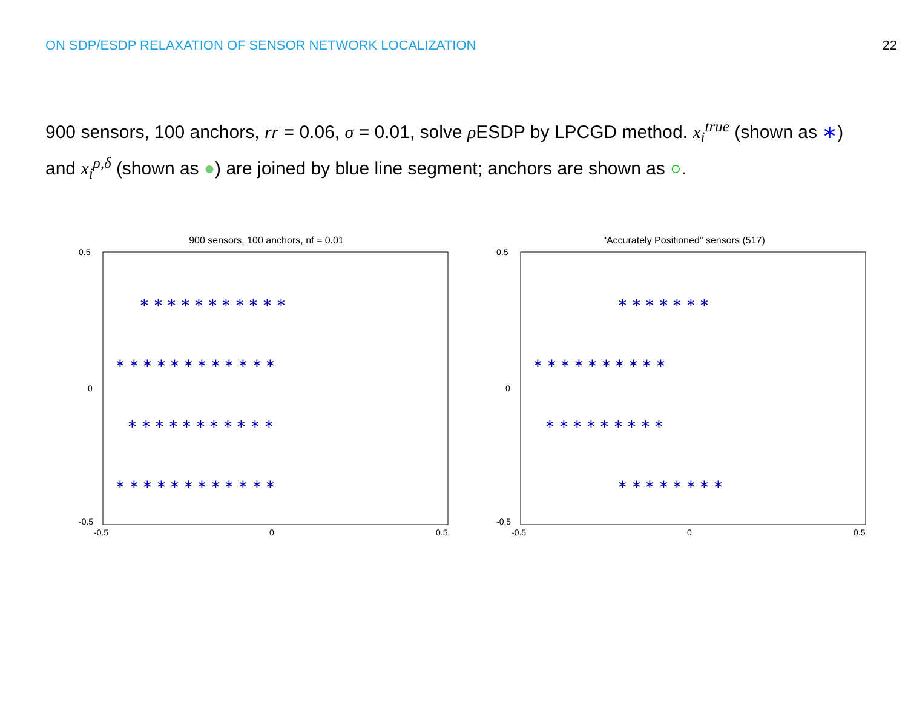ON SDP/ESDP RELAXATION OF SENSOR NETWORK LOCALIZATION 22
900 sensors, 100 anchors, rr = 0.06, σ = 0.01, solve ρ ESDP by LPCGD method. x<sub>i</sub><sup>true</sup> (shown as ∗) and x<sub>i</sub><sup>ρ,δ</sup> (shown as ●) are joined by blue line segment; anchors are shown as ○.
900 sensors, 100 anchors, nf = 0.01
∗ ∗ ∗ ∗ ∗ ∗ ∗ ∗ ∗ ∗ ∗
∗ ∗ ∗ ∗ ∗ ∗ ∗ ∗ ∗ ∗ ∗ ∗
∗ ∗ ∗ ∗ ∗ ∗ ∗ ∗ ∗ ∗ ∗
∗ ∗ ∗ ∗ ∗ ∗ ∗ ∗ ∗ ∗ ∗ ∗
0.5
0
-0.5
-0.5
0
0.5
"Accurately Positioned" sensors (517)
∗ ∗ ∗ ∗ ∗ ∗ ∗
∗ ∗ ∗ ∗ ∗ ∗ ∗ ∗ ∗ ∗
∗ ∗ ∗ ∗ ∗ ∗ ∗ ∗ ∗
∗ ∗ ∗ ∗ ∗ ∗ ∗ ∗
0.5
0
-0.5
-0.5
0
0.5